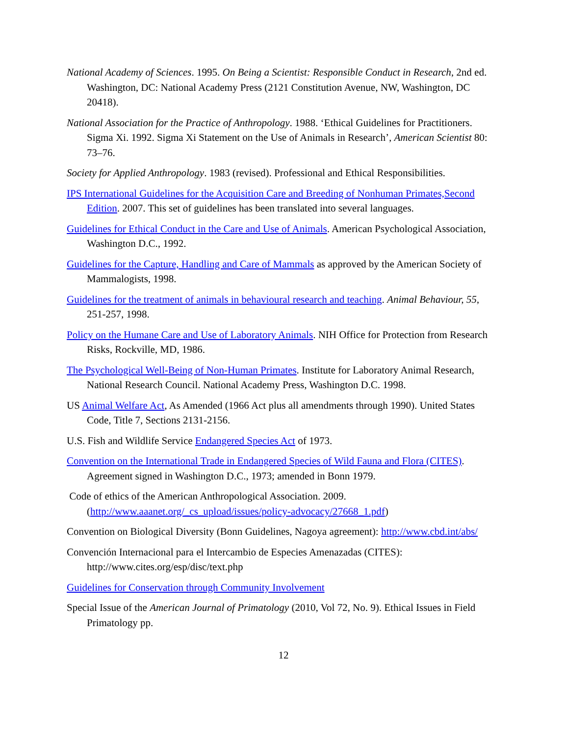National Academy of Sciences. 1995. On Being a Scientist: Responsible Conduct in Research, 2nd ed. Washington, DC: National Academy Press (2121 Constitution Avenue, NW, Washington, DC 20418).
National Association for the Practice of Anthropology. 1988. ‘Ethical Guidelines for Practitioners. Sigma Xi. 1992. Sigma Xi Statement on the Use of Animals in Research’, American Scientist 80: 73–76.
Society for Applied Anthropology. 1983 (revised). Professional and Ethical Responsibilities.
IPS International Guidelines for the Acquisition Care and Breeding of Nonhuman Primates,Second Edition. 2007. This set of guidelines has been translated into several languages.
Guidelines for Ethical Conduct in the Care and Use of Animals. American Psychological Association, Washington D.C., 1992.
Guidelines for the Capture, Handling and Care of Mammals as approved by the American Society of Mammalogists, 1998.
Guidelines for the treatment of animals in behavioural research and teaching. Animal Behaviour, 55, 251-257, 1998.
Policy on the Humane Care and Use of Laboratory Animals. NIH Office for Protection from Research Risks, Rockville, MD, 1986.
The Psychological Well-Being of Non-Human Primates. Institute for Laboratory Animal Research, National Research Council. National Academy Press, Washington D.C. 1998.
US Animal Welfare Act, As Amended (1966 Act plus all amendments through 1990). United States Code, Title 7, Sections 2131-2156.
U.S. Fish and Wildlife Service Endangered Species Act of 1973.
Convention on the International Trade in Endangered Species of Wild Fauna and Flora (CITES). Agreement signed in Washington D.C., 1973; amended in Bonn 1979.
Code of ethics of the American Anthropological Association. 2009. (http://www.aaanet.org/_cs_upload/issues/policy-advocacy/27668_1.pdf)
Convention on Biological Diversity (Bonn Guidelines, Nagoya agreement): http://www.cbd.int/abs/
Convención Internacional para el Intercambio de Especies Amenazadas (CITES): http://www.cites.org/esp/disc/text.php
Guidelines for Conservation through Community Involvement
Special Issue of the American Journal of Primatology (2010, Vol 72, No. 9). Ethical Issues in Field Primatology pp.
12